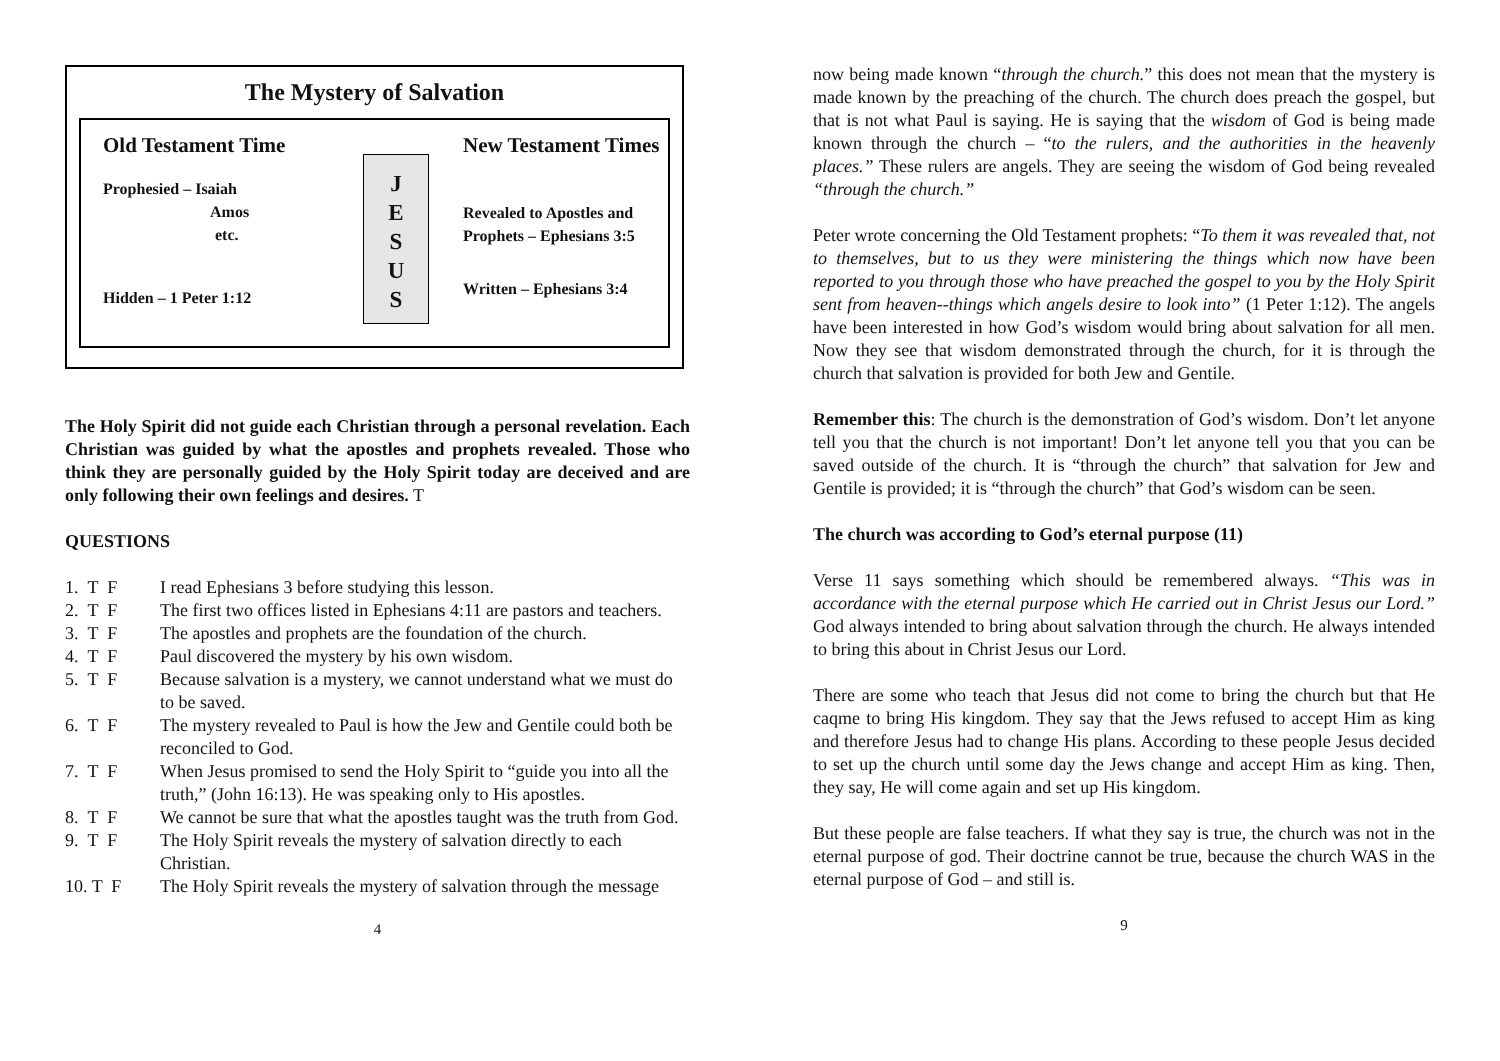The Mystery of Salvation
Old Testament Time
Prophesied – Isaiah
Amos
etc.
Hidden – 1 Peter 1:12
J
E
S
U
S
New Testament Times
Revealed to Apostles and
Prophets – Ephesians 3:5
Written – Ephesians 3:4
The Holy Spirit did not guide each Christian through a personal revelation. Each Christian was guided by what the apostles and prophets revealed. Those who think they are personally guided by the Holy Spirit today are deceived and are only following their own feelings and desires. T
QUESTIONS
1. T F I read Ephesians 3 before studying this lesson.
2. T F The first two offices listed in Ephesians 4:11 are pastors and teachers.
3. T F The apostles and prophets are the foundation of the church.
4. T F Paul discovered the mystery by his own wisdom.
5. T F Because salvation is a mystery, we cannot understand what we must do to be saved.
6. T F The mystery revealed to Paul is how the Jew and Gentile could both be reconciled to God.
7. T F When Jesus promised to send the Holy Spirit to “guide you into all the truth,” (John 16:13). He was speaking only to His apostles.
8. T F We cannot be sure that what the apostles taught was the truth from God.
9. T F The Holy Spirit reveals the mystery of salvation directly to each Christian.
10. T F The Holy Spirit reveals the mystery of salvation through the message
4
now being made known “through the church.” this does not mean that the mystery is made known by the preaching of the church. The church does preach the gospel, but that is not what Paul is saying. He is saying that the wisdom of God is being made known through the church – “to the rulers, and the authorities in the heavenly places.” These rulers are angels. They are seeing the wisdom of God being revealed “through the church.”
Peter wrote concerning the Old Testament prophets: “To them it was revealed that, not to themselves, but to us they were ministering the things which now have been reported to you through those who have preached the gospel to you by the Holy Spirit sent from heaven--things which angels desire to look into” (1 Peter 1:12). The angels have been interested in how God’s wisdom would bring about salvation for all men. Now they see that wisdom demonstrated through the church, for it is through the church that salvation is provided for both Jew and Gentile.
Remember this: The church is the demonstration of God’s wisdom. Don’t let anyone tell you that the church is not important! Don’t let anyone tell you that you can be saved outside of the church. It is “through the church” that salvation for Jew and Gentile is provided; it is “through the church” that God’s wisdom can be seen.
The church was according to God’s eternal purpose (11)
Verse 11 says something which should be remembered always. “This was in accordance with the eternal purpose which He carried out in Christ Jesus our Lord.” God always intended to bring about salvation through the church. He always intended to bring this about in Christ Jesus our Lord.
There are some who teach that Jesus did not come to bring the church but that He caqme to bring His kingdom. They say that the Jews refused to accept Him as king and therefore Jesus had to change His plans. According to these people Jesus decided to set up the church until some day the Jews change and accept Him as king. Then, they say, He will come again and set up His kingdom.
But these people are false teachers. If what they say is true, the church was not in the eternal purpose of god. Their doctrine cannot be true, because the church WAS in the eternal purpose of God – and still is.
9